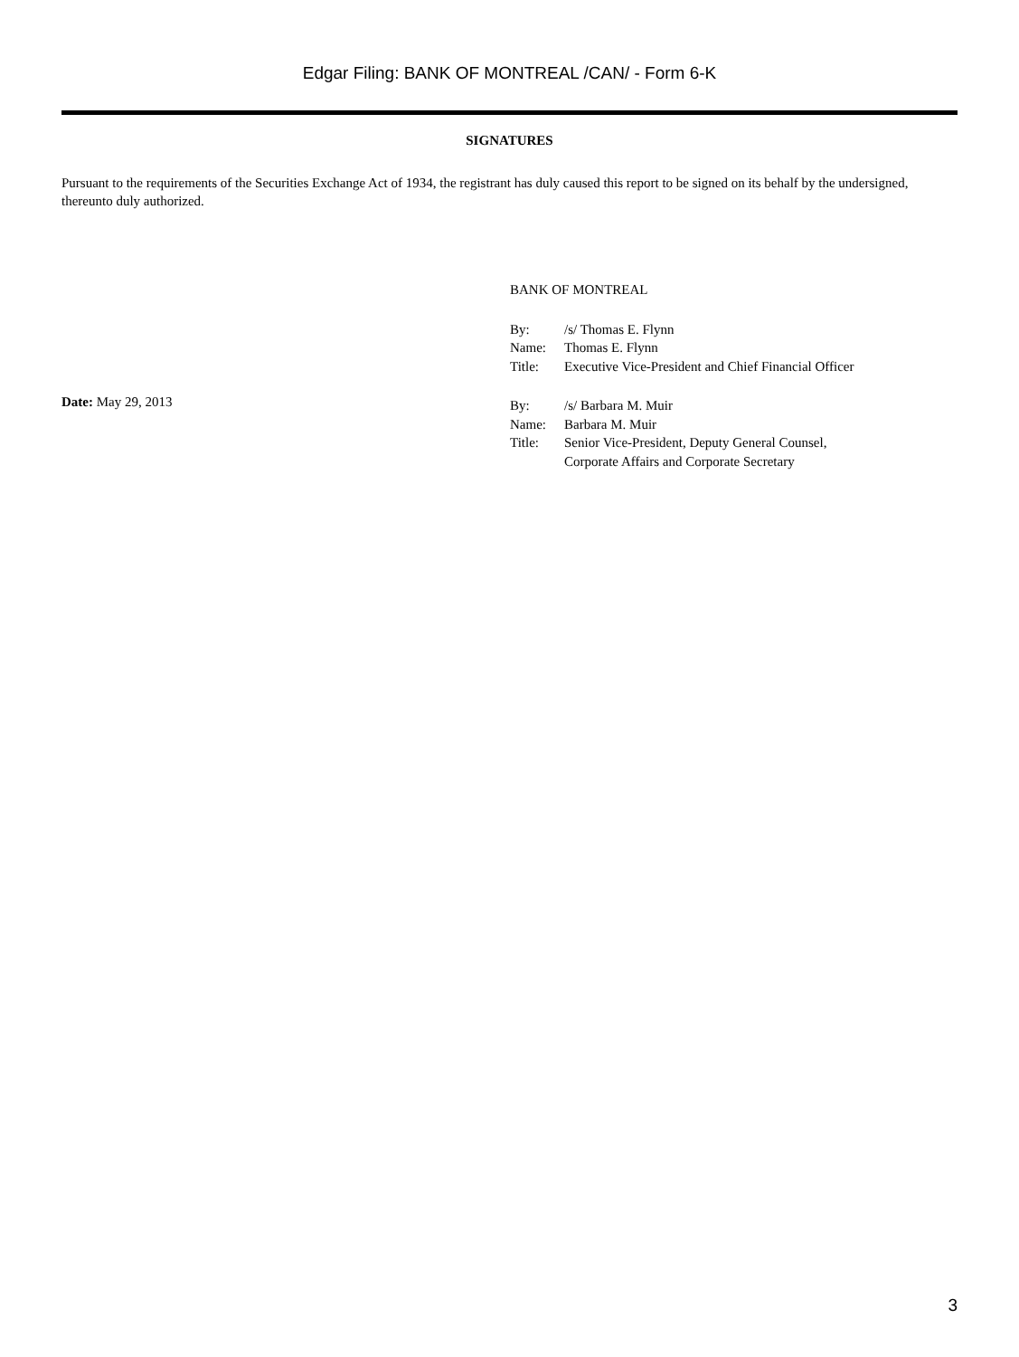Edgar Filing: BANK OF MONTREAL /CAN/ - Form 6-K
SIGNATURES
Pursuant to the requirements of the Securities Exchange Act of 1934, the registrant has duly caused this report to be signed on its behalf by the undersigned, thereunto duly authorized.
Date: May 29, 2013
BANK OF MONTREAL
| By: | /s/ Thomas E. Flynn |
| Name: | Thomas E. Flynn |
| Title: | Executive Vice-President and Chief Financial Officer |
| By: | /s/ Barbara M. Muir |
| Name: | Barbara M. Muir |
| Title: | Senior Vice-President, Deputy General Counsel, Corporate Affairs and Corporate Secretary |
3